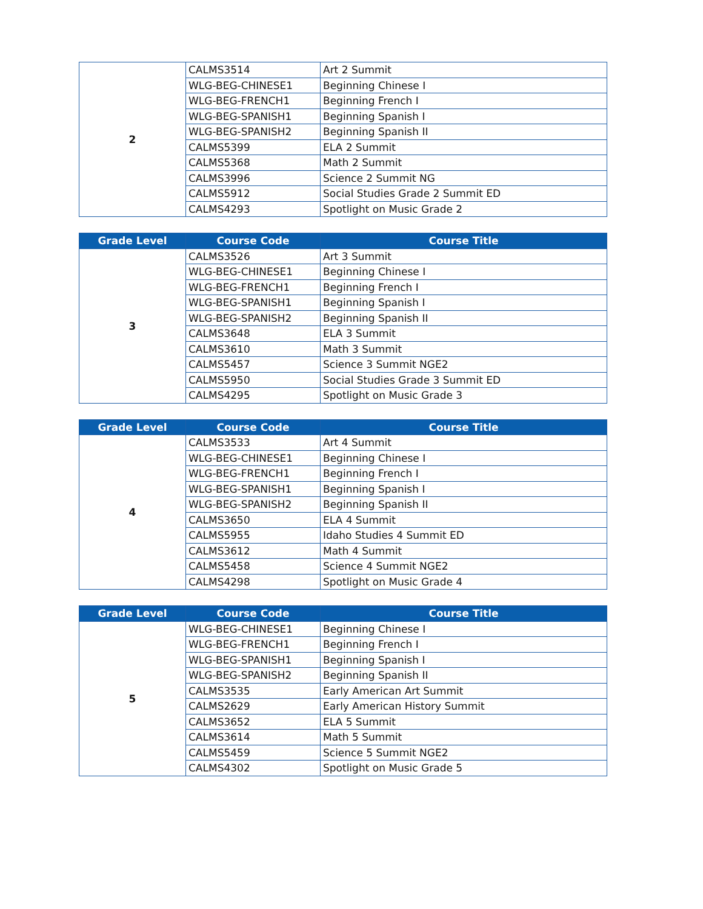| 2 | CALMS3514 | Art 2 Summit |
| | WLG-BEG-CHINESE1 | Beginning Chinese I |
| | WLG-BEG-FRENCH1 | Beginning French I |
| | WLG-BEG-SPANISH1 | Beginning Spanish I |
| | WLG-BEG-SPANISH2 | Beginning Spanish II |
| | CALMS5399 | ELA 2 Summit |
| | CALMS5368 | Math 2 Summit |
| | CALMS3996 | Science 2 Summit NG |
| | CALMS5912 | Social Studies Grade 2 Summit ED |
| | CALMS4293 | Spotlight on Music Grade 2 |
| Grade Level | Course Code | Course Title |
| --- | --- | --- |
| 3 | CALMS3526 | Art 3 Summit |
| | WLG-BEG-CHINESE1 | Beginning Chinese I |
| | WLG-BEG-FRENCH1 | Beginning French I |
| | WLG-BEG-SPANISH1 | Beginning Spanish I |
| | WLG-BEG-SPANISH2 | Beginning Spanish II |
| | CALMS3648 | ELA 3 Summit |
| | CALMS3610 | Math 3 Summit |
| | CALMS5457 | Science 3 Summit NGE2 |
| | CALMS5950 | Social Studies Grade 3 Summit ED |
| | CALMS4295 | Spotlight on Music Grade 3 |
| Grade Level | Course Code | Course Title |
| --- | --- | --- |
| 4 | CALMS3533 | Art 4 Summit |
| | WLG-BEG-CHINESE1 | Beginning Chinese I |
| | WLG-BEG-FRENCH1 | Beginning French I |
| | WLG-BEG-SPANISH1 | Beginning Spanish I |
| | WLG-BEG-SPANISH2 | Beginning Spanish II |
| | CALMS3650 | ELA 4 Summit |
| | CALMS5955 | Idaho Studies 4 Summit ED |
| | CALMS3612 | Math 4 Summit |
| | CALMS5458 | Science 4 Summit NGE2 |
| | CALMS4298 | Spotlight on Music Grade 4 |
| Grade Level | Course Code | Course Title |
| --- | --- | --- |
| 5 | WLG-BEG-CHINESE1 | Beginning Chinese I |
| | WLG-BEG-FRENCH1 | Beginning French I |
| | WLG-BEG-SPANISH1 | Beginning Spanish I |
| | WLG-BEG-SPANISH2 | Beginning Spanish II |
| | CALMS3535 | Early American Art Summit |
| | CALMS2629 | Early American History Summit |
| | CALMS3652 | ELA 5 Summit |
| | CALMS3614 | Math 5 Summit |
| | CALMS5459 | Science 5 Summit NGE2 |
| | CALMS4302 | Spotlight on Music Grade 5 |